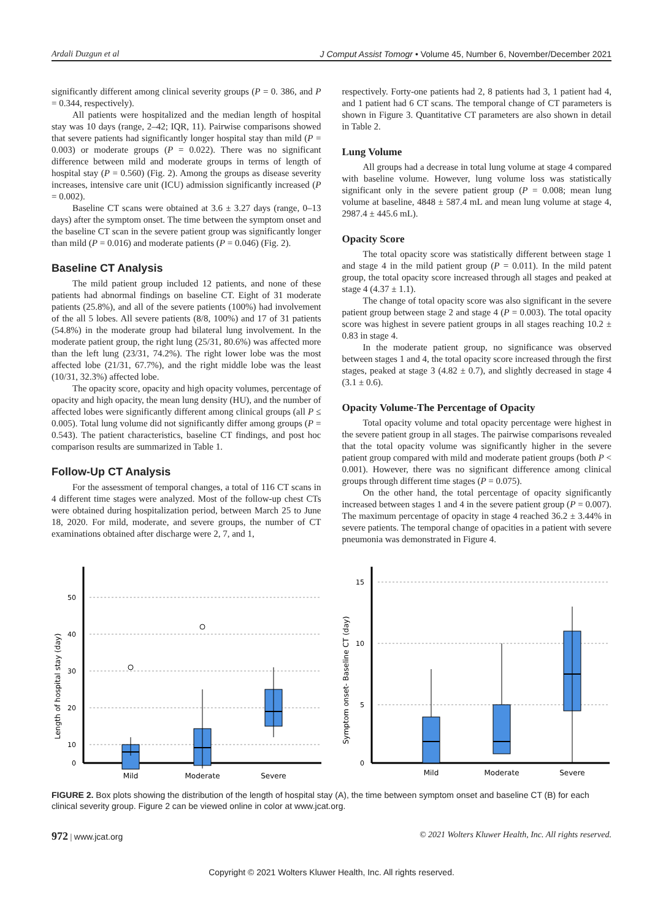Ardali Duzgun et al J Comput Assist Tomogr • Volume 45, Number 6, November/December 2021
significantly different among clinical severity groups (P = 0. 386, and P = 0.344, respectively).
All patients were hospitalized and the median length of hospital stay was 10 days (range, 2–42; IQR, 11). Pairwise comparisons showed that severe patients had significantly longer hospital stay than mild (P = 0.003) or moderate groups (P = 0.022). There was no significant difference between mild and moderate groups in terms of length of hospital stay (P = 0.560) (Fig. 2). Among the groups as disease severity increases, intensive care unit (ICU) admission significantly increased (P = 0.002).
Baseline CT scans were obtained at 3.6 ± 3.27 days (range, 0–13 days) after the symptom onset. The time between the symptom onset and the baseline CT scan in the severe patient group was significantly longer than mild (P = 0.016) and moderate patients (P = 0.046) (Fig. 2).
Baseline CT Analysis
The mild patient group included 12 patients, and none of these patients had abnormal findings on baseline CT. Eight of 31 moderate patients (25.8%), and all of the severe patients (100%) had involvement of the all 5 lobes. All severe patients (8/8, 100%) and 17 of 31 patients (54.8%) in the moderate group had bilateral lung involvement. In the moderate patient group, the right lung (25/31, 80.6%) was affected more than the left lung (23/31, 74.2%). The right lower lobe was the most affected lobe (21/31, 67.7%), and the right middle lobe was the least (10/31, 32.3%) affected lobe.
The opacity score, opacity and high opacity volumes, percentage of opacity and high opacity, the mean lung density (HU), and the number of affected lobes were significantly different among clinical groups (all P ≤ 0.005). Total lung volume did not significantly differ among groups (P = 0.543). The patient characteristics, baseline CT findings, and post hoc comparison results are summarized in Table 1.
Follow-Up CT Analysis
For the assessment of temporal changes, a total of 116 CT scans in 4 different time stages were analyzed. Most of the follow-up chest CTs were obtained during hospitalization period, between March 25 to June 18, 2020. For mild, moderate, and severe groups, the number of CT examinations obtained after discharge were 2, 7, and 1,
respectively. Forty-one patients had 2, 8 patients had 3, 1 patient had 4, and 1 patient had 6 CT scans. The temporal change of CT parameters is shown in Figure 3. Quantitative CT parameters are also shown in detail in Table 2.
Lung Volume
All groups had a decrease in total lung volume at stage 4 compared with baseline volume. However, lung volume loss was statistically significant only in the severe patient group (P = 0.008; mean lung volume at baseline, 4848 ± 587.4 mL and mean lung volume at stage 4, 2987.4 ± 445.6 mL).
Opacity Score
The total opacity score was statistically different between stage 1 and stage 4 in the mild patient group (P = 0.011). In the mild patent group, the total opacity score increased through all stages and peaked at stage 4 (4.37 ± 1.1).
The change of total opacity score was also significant in the severe patient group between stage 2 and stage 4 (P = 0.003). The total opacity score was highest in severe patient groups in all stages reaching 10.2 ± 0.83 in stage 4.
In the moderate patient group, no significance was observed between stages 1 and 4, the total opacity score increased through the first stages, peaked at stage 3 (4.82 ± 0.7), and slightly decreased in stage 4 (3.1 ± 0.6).
Opacity Volume-The Percentage of Opacity
Total opacity volume and total opacity percentage were highest in the severe patient group in all stages. The pairwise comparisons revealed that the total opacity volume was significantly higher in the severe patient group compared with mild and moderate patient groups (both P < 0.001). However, there was no significant difference among clinical groups through different time stages (P = 0.075).
On the other hand, the total percentage of opacity significantly increased between stages 1 and 4 in the severe patient group (P = 0.007). The maximum percentage of opacity in stage 4 reached 36.2 ± 3.44% in severe patients. The temporal change of opacities in a patient with severe pneumonia was demonstrated in Figure 4.
Length of hospital stay (day)
50
40
30
20
10
0
Mild
Moderate
Severe
Symptom onset- Baseline CT (day)
15
10
5
0
Mild
Moderate
Severe
FIGURE 2. Box plots showing the distribution of the length of hospital stay (A), the time between symptom onset and baseline CT (B) for each clinical severity group. Figure 2 can be viewed online in color at www.jcat.org.
972 | www.jcat.org © 2021 Wolters Kluwer Health, Inc. All rights reserved.
Copyright © 2021 Wolters Kluwer Health, Inc. All rights reserved.